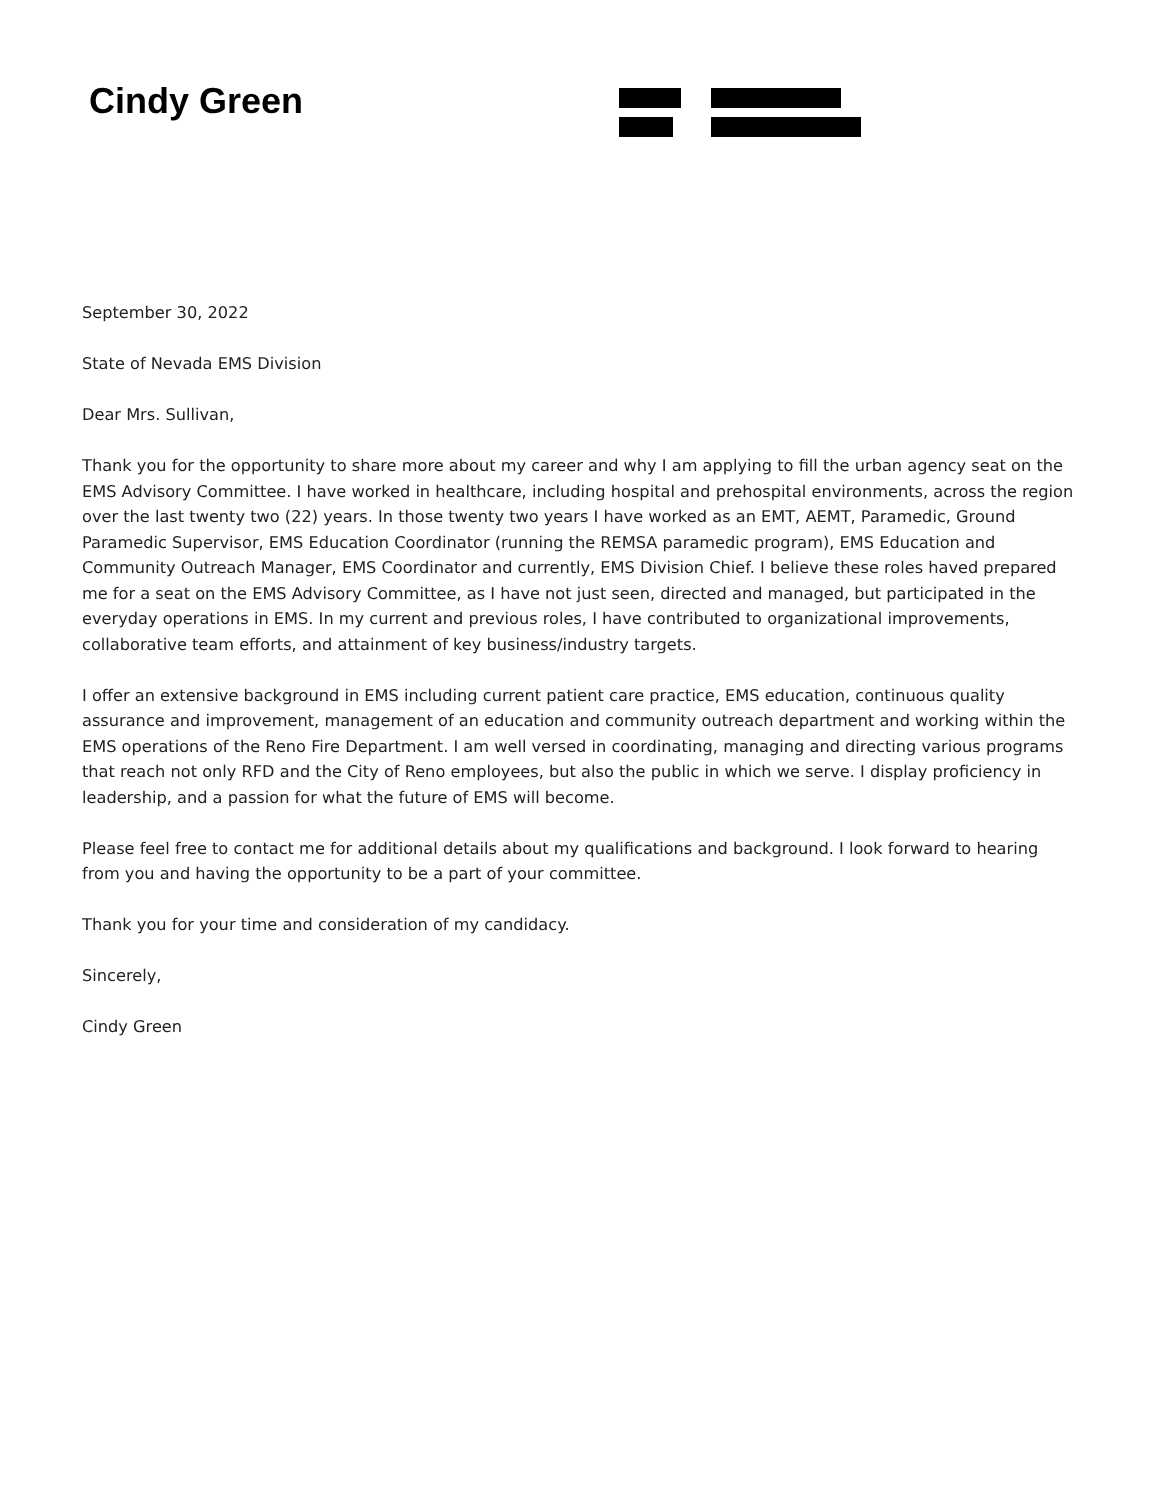Cindy Green
September 30, 2022
State of Nevada EMS Division
Dear Mrs. Sullivan,
Thank you for the opportunity to share more about my career and why I am applying to fill the urban agency seat on the EMS Advisory Committee. I have worked in healthcare, including hospital and prehospital environments, across the region over the last twenty two (22) years. In those twenty two years I have worked as an EMT, AEMT, Paramedic, Ground Paramedic Supervisor, EMS Education Coordinator (running the REMSA paramedic program), EMS Education and Community Outreach Manager, EMS Coordinator and currently, EMS Division Chief. I believe these roles haved prepared me for a seat on the EMS Advisory Committee, as I have not just seen, directed and managed, but participated in the everyday operations in EMS. In my current and previous roles, I have contributed to organizational improvements, collaborative team efforts, and attainment of key business/industry targets.
I offer an extensive background in EMS including current patient care practice, EMS education, continuous quality assurance and improvement, management of an education and community outreach department and working within the EMS operations of the Reno Fire Department. I am well versed in coordinating, managing and directing various programs that reach not only RFD and the City of Reno employees, but also the public in which we serve. I display proficiency in leadership, and a passion for what the future of EMS will become.
Please feel free to contact me for additional details about my qualifications and background. I look forward to hearing from you and having the opportunity to be a part of your committee.
Thank you for your time and consideration of my candidacy.
Sincerely,
Cindy Green